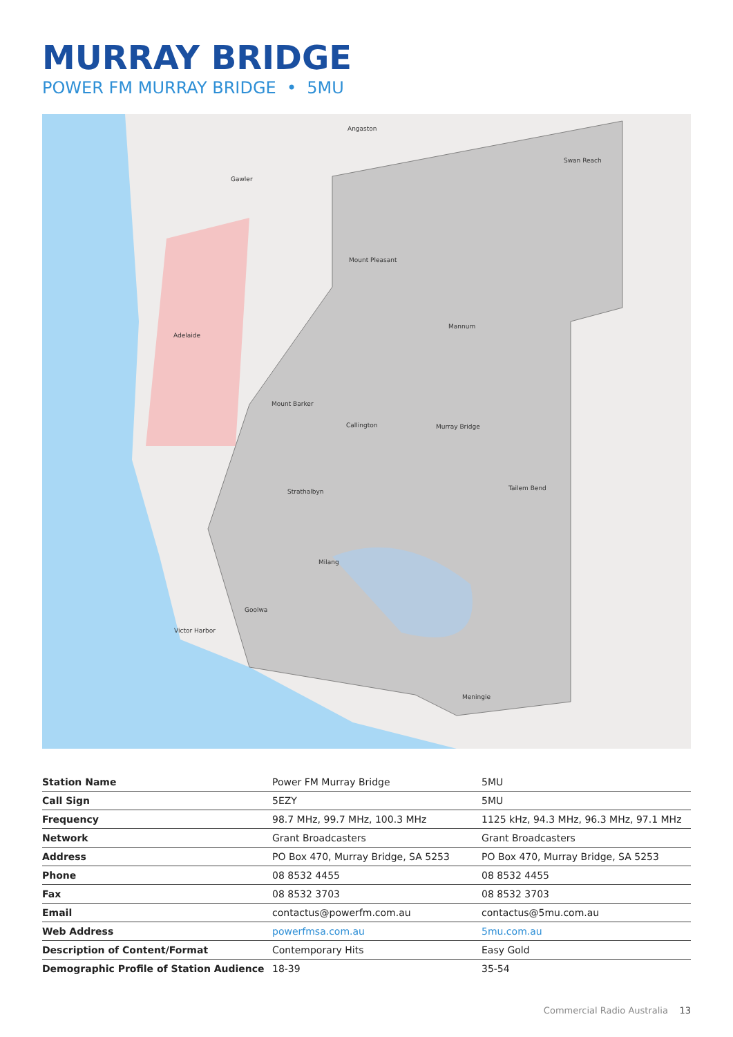MURRAY BRIDGE
POWER FM MURRAY BRIDGE • 5MU
Adelaide
Murray Bridge
Mannum
Tailem Bend
Meningie
Swan Reach
Mount Pleasant
Mount Barker
Callington
Strathalbyn
Victor Harbor
Milang
Goolwa
Angaston
Gawler
| Station Name | Power FM Murray Bridge | 5MU |
| Call Sign | 5EZY | 5MU |
| Frequency | 98.7 MHz, 99.7 MHz, 100.3 MHz | 1125 kHz, 94.3 MHz, 96.3 MHz, 97.1 MHz |
| Network | Grant Broadcasters | Grant Broadcasters |
| Address | PO Box 470, Murray Bridge, SA 5253 | PO Box 470, Murray Bridge, SA 5253 |
| Phone | 08 8532 4455 | 08 8532 4455 |
| Fax | 08 8532 3703 | 08 8532 3703 |
| Email | contactus@powerfm.com.au | contactus@5mu.com.au |
| Web Address | powerfmsa.com.au | 5mu.com.au |
| Description of Content/Format | Contemporary Hits | Easy Gold |
| Demographic Profile of Station Audience | 18-39 | 35-54 |
Commercial Radio Australia 13